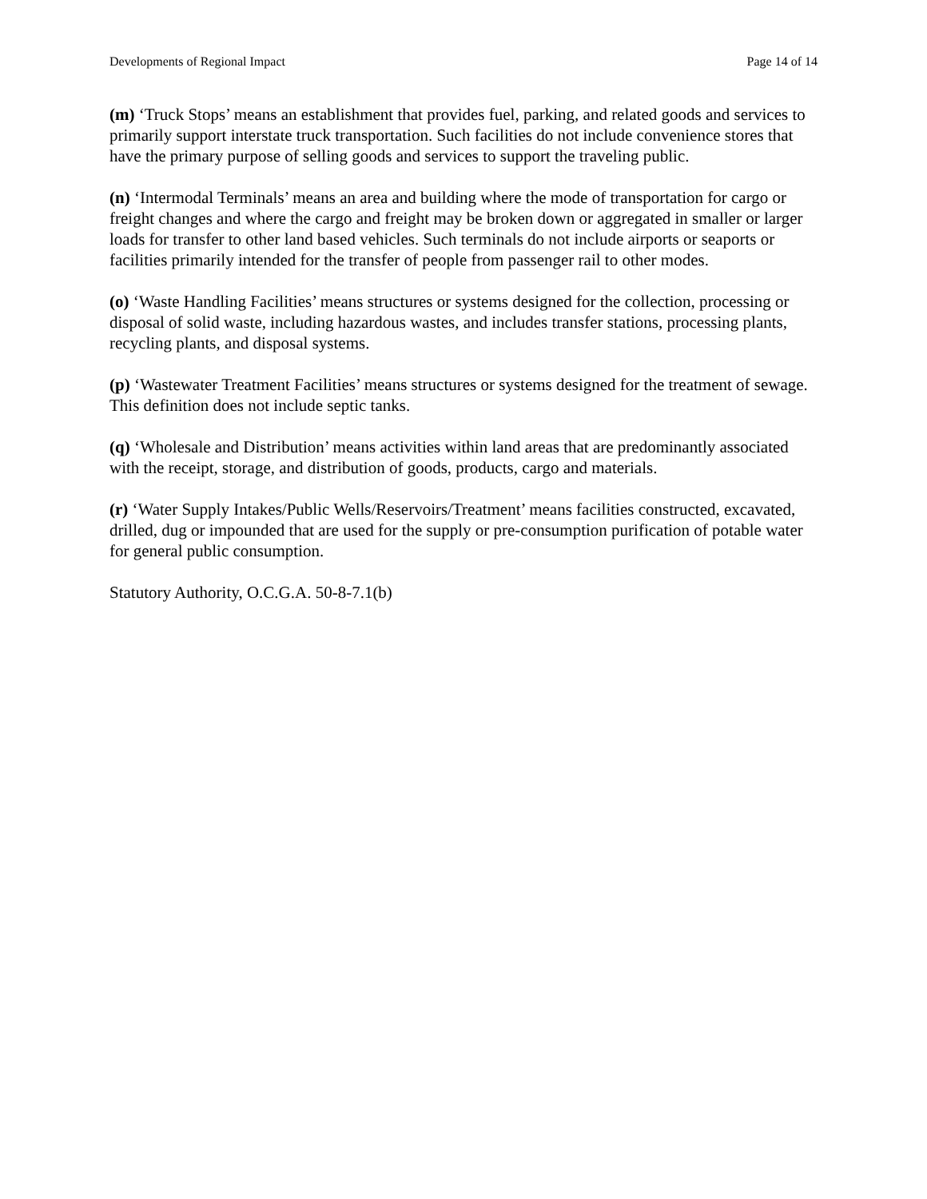Developments of Regional Impact Page 14 of 14
(m) ‘Truck Stops’ means an establishment that provides fuel, parking, and related goods and services to primarily support interstate truck transportation. Such facilities do not include convenience stores that have the primary purpose of selling goods and services to support the traveling public.
(n) ‘Intermodal Terminals’ means an area and building where the mode of transportation for cargo or freight changes and where the cargo and freight may be broken down or aggregated in smaller or larger loads for transfer to other land based vehicles. Such terminals do not include airports or seaports or facilities primarily intended for the transfer of people from passenger rail to other modes.
(o) ‘Waste Handling Facilities’ means structures or systems designed for the collection, processing or disposal of solid waste, including hazardous wastes, and includes transfer stations, processing plants, recycling plants, and disposal systems.
(p) ‘Wastewater Treatment Facilities’ means structures or systems designed for the treatment of sewage. This definition does not include septic tanks.
(q) ‘Wholesale and Distribution’ means activities within land areas that are predominantly associated with the receipt, storage, and distribution of goods, products, cargo and materials.
(r) ‘Water Supply Intakes/Public Wells/Reservoirs/Treatment’ means facilities constructed, excavated, drilled, dug or impounded that are used for the supply or pre-consumption purification of potable water for general public consumption.
Statutory Authority, O.C.G.A. 50-8-7.1(b)